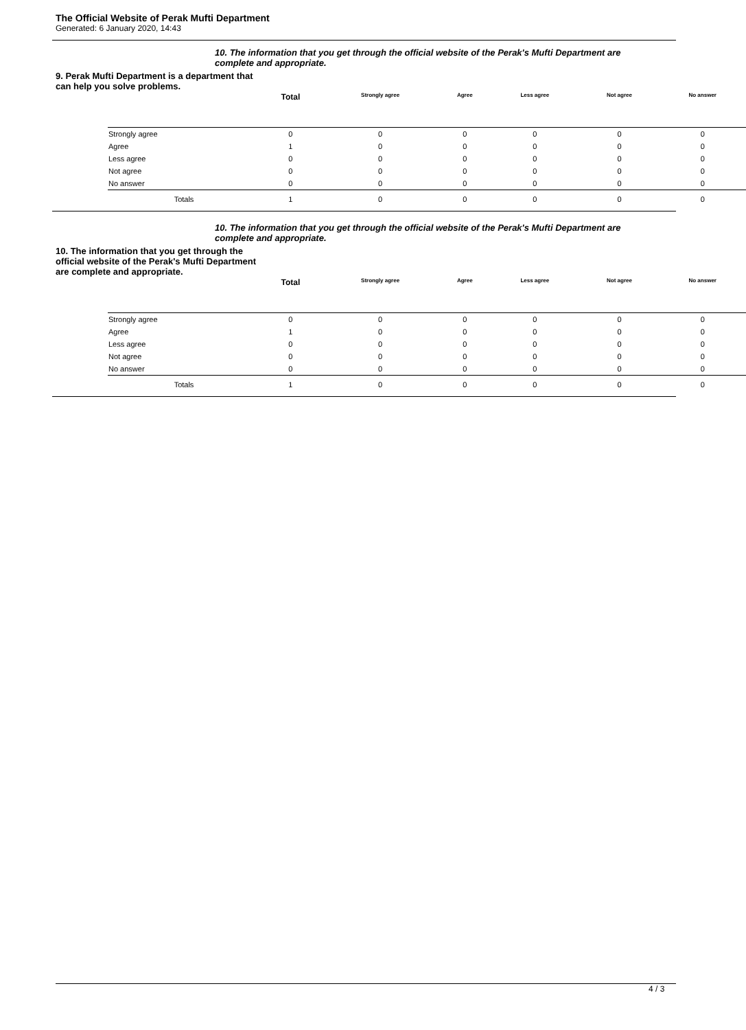The Official Website of Perak Mufti Department
Generated: 6 January 2020, 14:43
10. The information that you get through the official website of the Perak's Mufti Department are complete and appropriate.
9. Perak Mufti Department is a department that can help you solve problems.
| | Total | Strongly agree | Agree | Less agree | Not agree | No answer |
| --- | --- | --- | --- | --- | --- | --- |
| Strongly agree | 0 | 0 | 0 | 0 | 0 | 0 |
| Agree | 1 | 0 | 0 | 0 | 0 | 0 |
| Less agree | 0 | 0 | 0 | 0 | 0 | 0 |
| Not agree | 0 | 0 | 0 | 0 | 0 | 0 |
| No answer | 0 | 0 | 0 | 0 | 0 | 0 |
| Totals | 1 | 0 | 0 | 0 | 0 | 0 |
10. The information that you get through the official website of the Perak's Mufti Department are complete and appropriate.
10. The information that you get through the official website of the Perak's Mufti Department are complete and appropriate.
| | Total | Strongly agree | Agree | Less agree | Not agree | No answer |
| --- | --- | --- | --- | --- | --- | --- |
| Strongly agree | 0 | 0 | 0 | 0 | 0 | 0 |
| Agree | 1 | 0 | 0 | 0 | 0 | 0 |
| Less agree | 0 | 0 | 0 | 0 | 0 | 0 |
| Not agree | 0 | 0 | 0 | 0 | 0 | 0 |
| No answer | 0 | 0 | 0 | 0 | 0 | 0 |
| Totals | 1 | 0 | 0 | 0 | 0 | 0 |
4 / 3